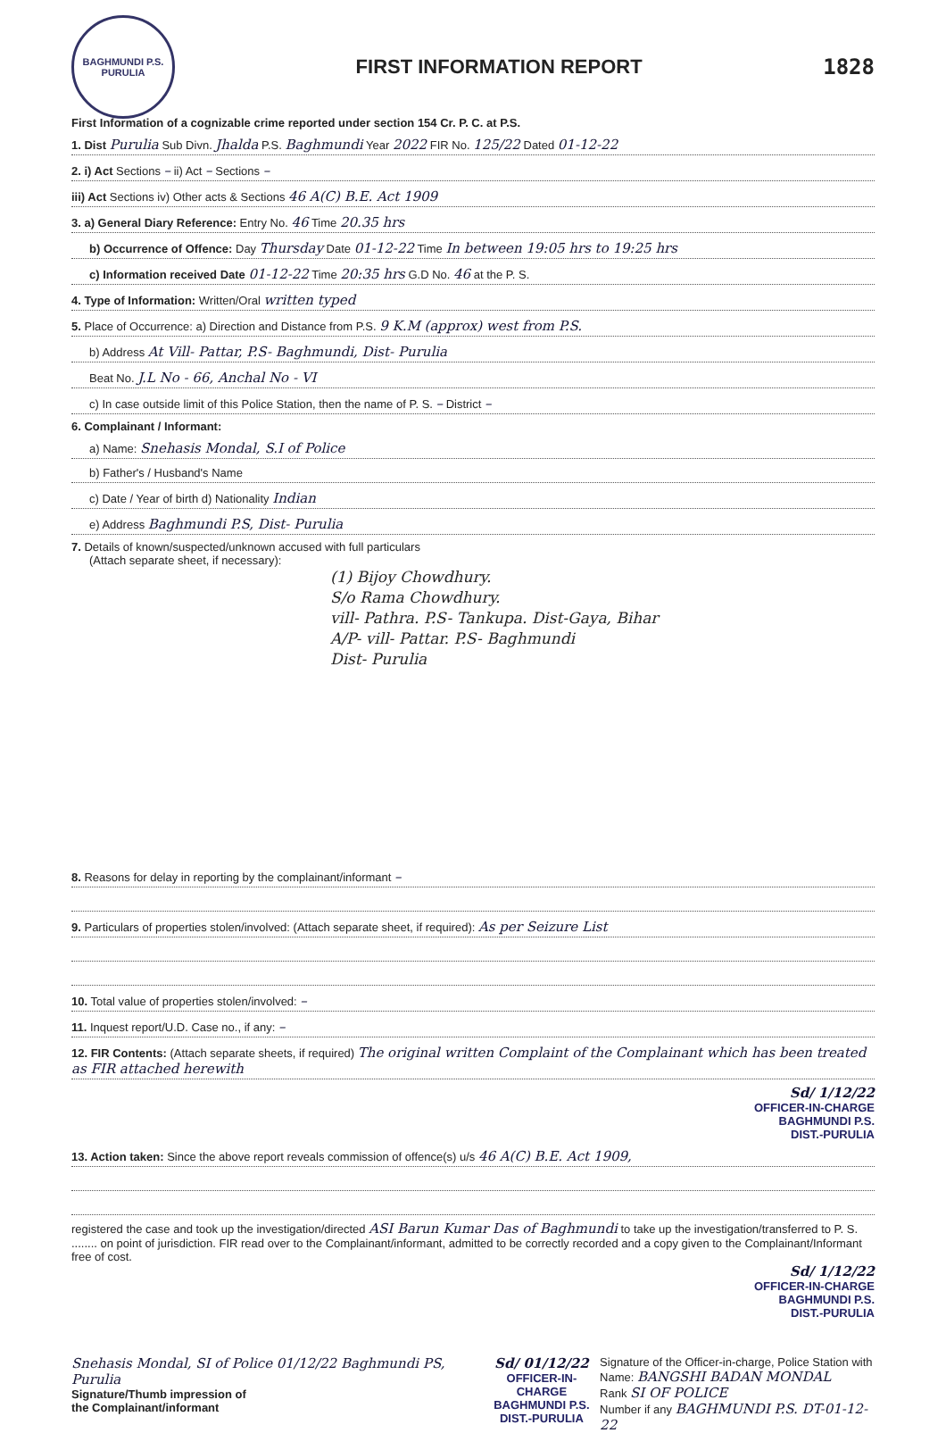BAGHMUNDI P.S.
PURULIA
FIRST INFORMATION REPORT 1828
First Information of a cognizable crime reported under section 154 Cr. P. C. at P.S.
1. Dist Purulia Sub Divn. Jhalda P.S. Baghmundi Year 2022 FIR No. 125/22 Dated 01-12-22
2. i) Act Sections – ii) Act – Sections –
iii) Act Sections iv) Other acts & Sections 46 A(C) B.E. Act 1909
3. a) General Diary Reference: Entry No. 46 Time 20.35 hrs
b) Occurrence of Offence: Day Thursday Date 01-12-22 Time In between 19:05 hrs to 19:25 hrs
c) Information received Date 01-12-22 Time 20:35 hrs G.D No. 46 at the P. S.
4. Type of Information: Written/Oral written typed
5. Place of Occurrence: a) Direction and Distance from P.S. 9 K.M (approx) west from P.S.
b) Address At Vill- Pattar, P.S- Baghmundi, Dist- Purulia
Beat No. J.L No - 66, Anchal No - VI
c) In case outside limit of this Police Station, then the name of P. S. – District –
6. Complainant / Informant:
a) Name: Snehasis Mondal, S.I of Police
b) Father's / Husband's Name
c) Date / Year of birth d) Nationality Indian
e) Address Baghmundi P.S, Dist- Purulia
7. Details of known/suspected/unknown accused with full particulars
(Attach separate sheet, if necessary):
(1) Bijoy Chowdhury.
S/o Rama Chowdhury.
vill- Pathra. P.S- Tankupa. Dist-Gaya, Bihar
A/P- vill- Pattar. P.S- Baghmundi
Dist- Purulia
8. Reasons for delay in reporting by the complainant/informant –
9. Particulars of properties stolen/involved: (Attach separate sheet, if required): As per Seizure List
10. Total value of properties stolen/involved: –
11. Inquest report/U.D. Case no., if any: –
12. FIR Contents: (Attach separate sheets, if required) The original written Complaint of the Complainant which has been treated as FIR attached herewith
Sd/ 1/12/22
OFFICER-IN-CHARGE
BAGHMUNDI P.S.
DIST.-PURULIA
13. Action taken: Since the above report reveals commission of offence(s) u/s 46 A(C) B.E. Act 1909,
registered the case and took up the investigation/directed ASI Barun Kumar Das of Baghmundi to take up the investigation/transferred to P. S. ........ on point of jurisdiction. FIR read over to the Complainant/informant, admitted to be correctly recorded and a copy given to the Complainant/Informant free of cost.
Sd/ 1/12/22
OFFICER-IN-CHARGE
BAGHMUNDI P.S.
DIST.-PURULIA
Snehasis Mondal, SI of Police 01/12/22 Baghmundi PS, Purulia
Signature/Thumb impression of
the Complainant/informant
Sd/ 01/12/22
OFFICER-IN-CHARGE
BAGHMUNDI P.S.
DIST.-PURULIA
Signature of the Officer-in-charge, Police Station with
Name: BANGSHI BADAN MONDAL
Rank SI OF POLICE
Number if any BAGHMUNDI P.S. DT-01-12-22